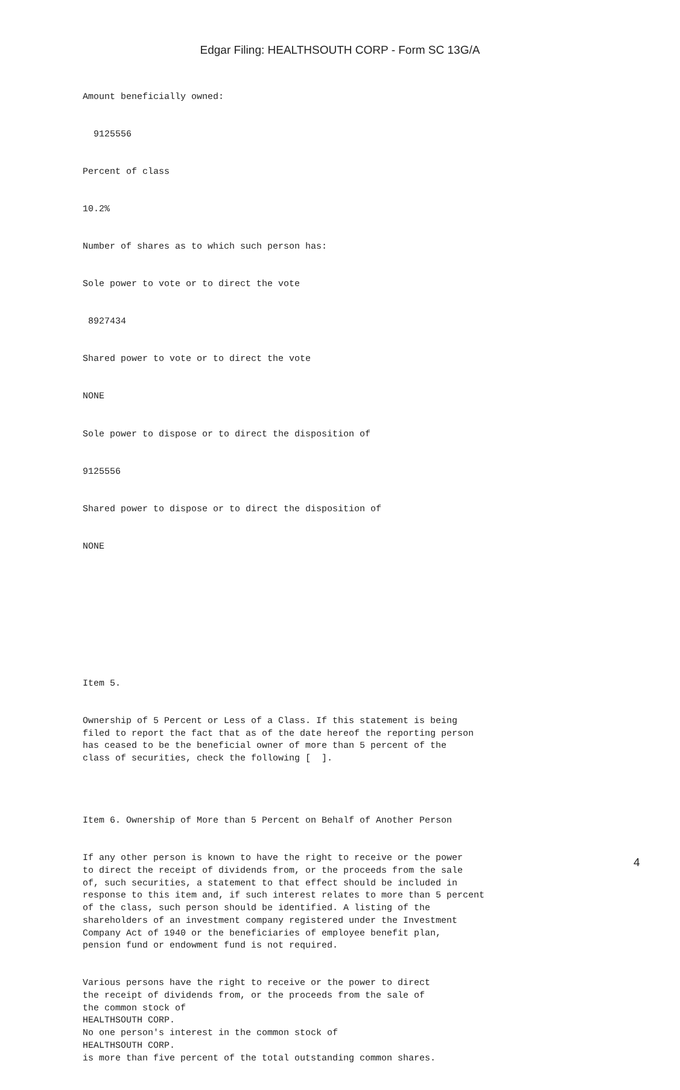Edgar Filing: HEALTHSOUTH CORP - Form SC 13G/A
Amount beneficially owned:
9125556
Percent of class
10.2%
Number of shares as to which such person has:
Sole power to vote or to direct the vote
8927434
Shared power to vote or to direct the vote
NONE
Sole power to dispose or to direct the disposition of
9125556
Shared power to dispose or to direct the disposition of
NONE
Item 5.
Ownership of 5 Percent or Less of a Class. If this statement is being filed to report the fact that as of the date hereof the reporting person has ceased to be the beneficial owner of more than 5 percent of the class of securities, check the following [ ].
Item 6. Ownership of More than 5 Percent on Behalf of Another Person
If any other person is known to have the right to receive or the power to direct the receipt of dividends from, or the proceeds from the sale of, such securities, a statement to that effect should be included in response to this item and, if such interest relates to more than 5 percent of the class, such person should be identified. A listing of the shareholders of an investment company registered under the Investment Company Act of 1940 or the beneficiaries of employee benefit plan, pension fund or endowment fund is not required.
Various persons have the right to receive or the power to direct the receipt of dividends from, or the proceeds from the sale of the common stock of HEALTHSOUTH CORP. No one person's interest in the common stock of HEALTHSOUTH CORP. is more than five percent of the total outstanding common shares.
4